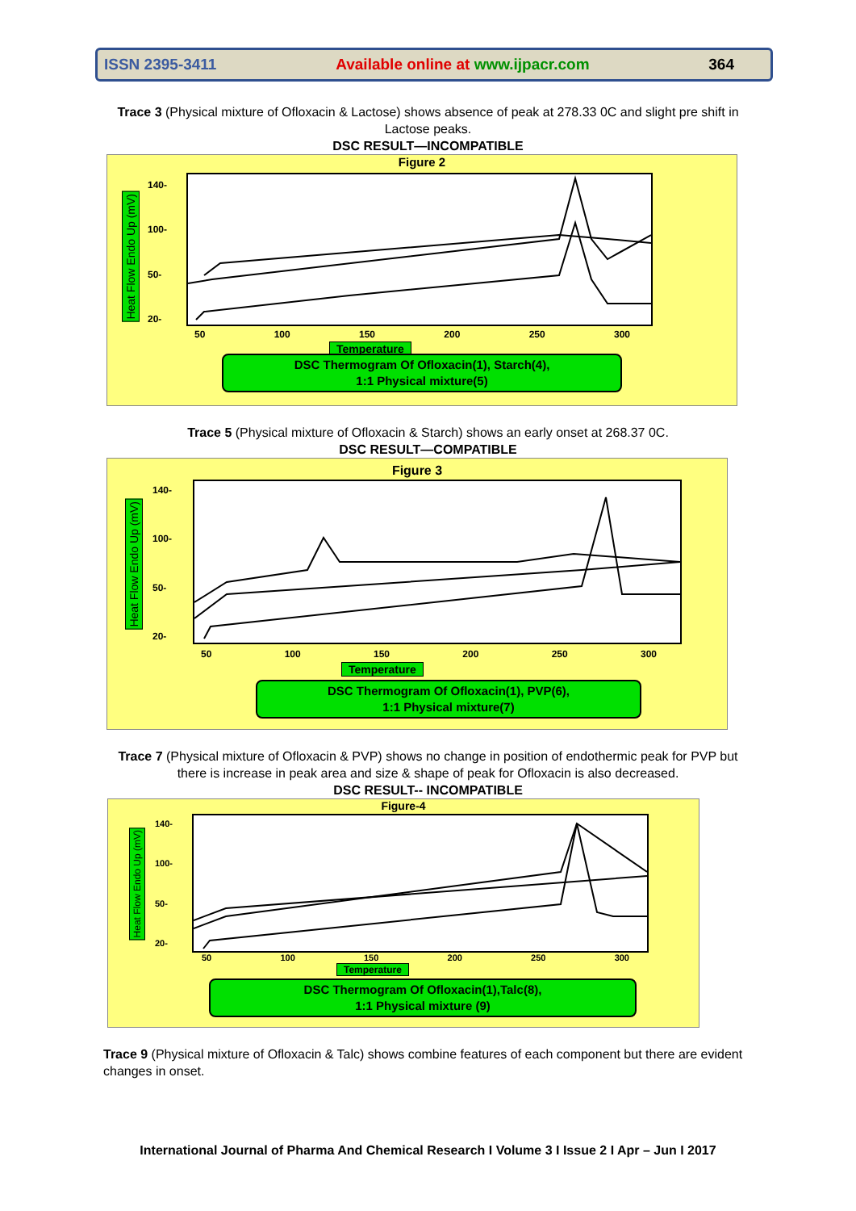ISSN 2395-3411 Available online at www.ijpacr.com 364
Trace 3 (Physical mixture of Ofloxacin & Lactose) shows absence of peak at 278.33 0C and slight pre shift in Lactose peaks.
DSC RESULT—INCOMPATIBLE
Figure 2
Heat Flow Endo Up (mV)
140-
100-
50-
20-
50 100 150 200 250 300
Temperature
DSC Thermogram Of Ofloxacin(1), Starch(4),
1:1 Physical mixture(5)
Trace 5 (Physical mixture of Ofloxacin & Starch) shows an early onset at 268.37 0C.
DSC RESULT—COMPATIBLE
Figure 3
Heat Flow Endo Up (mV)
140-
100-
50-
20-
50 100 150 200 250 300
Temperature
DSC Thermogram Of Ofloxacin(1), PVP(6),
1:1 Physical mixture(7)
Trace 7 (Physical mixture of Ofloxacin & PVP) shows no change in position of endothermic peak for PVP but there is increase in peak area and size & shape of peak for Ofloxacin is also decreased.
DSC RESULT-- INCOMPATIBLE
Figure-4
Heat Flow Endo Up (mV)
140-
100-
50-
20-
50 100 150 200 250 300
Temperature
DSC Thermogram Of Ofloxacin(1),Talc(8),
1:1 Physical mixture (9)
Trace 9 (Physical mixture of Ofloxacin & Talc) shows combine features of each component but there are evident changes in onset.
International Journal of Pharma And Chemical Research I Volume 3 I Issue 2 I Apr – Jun I 2017